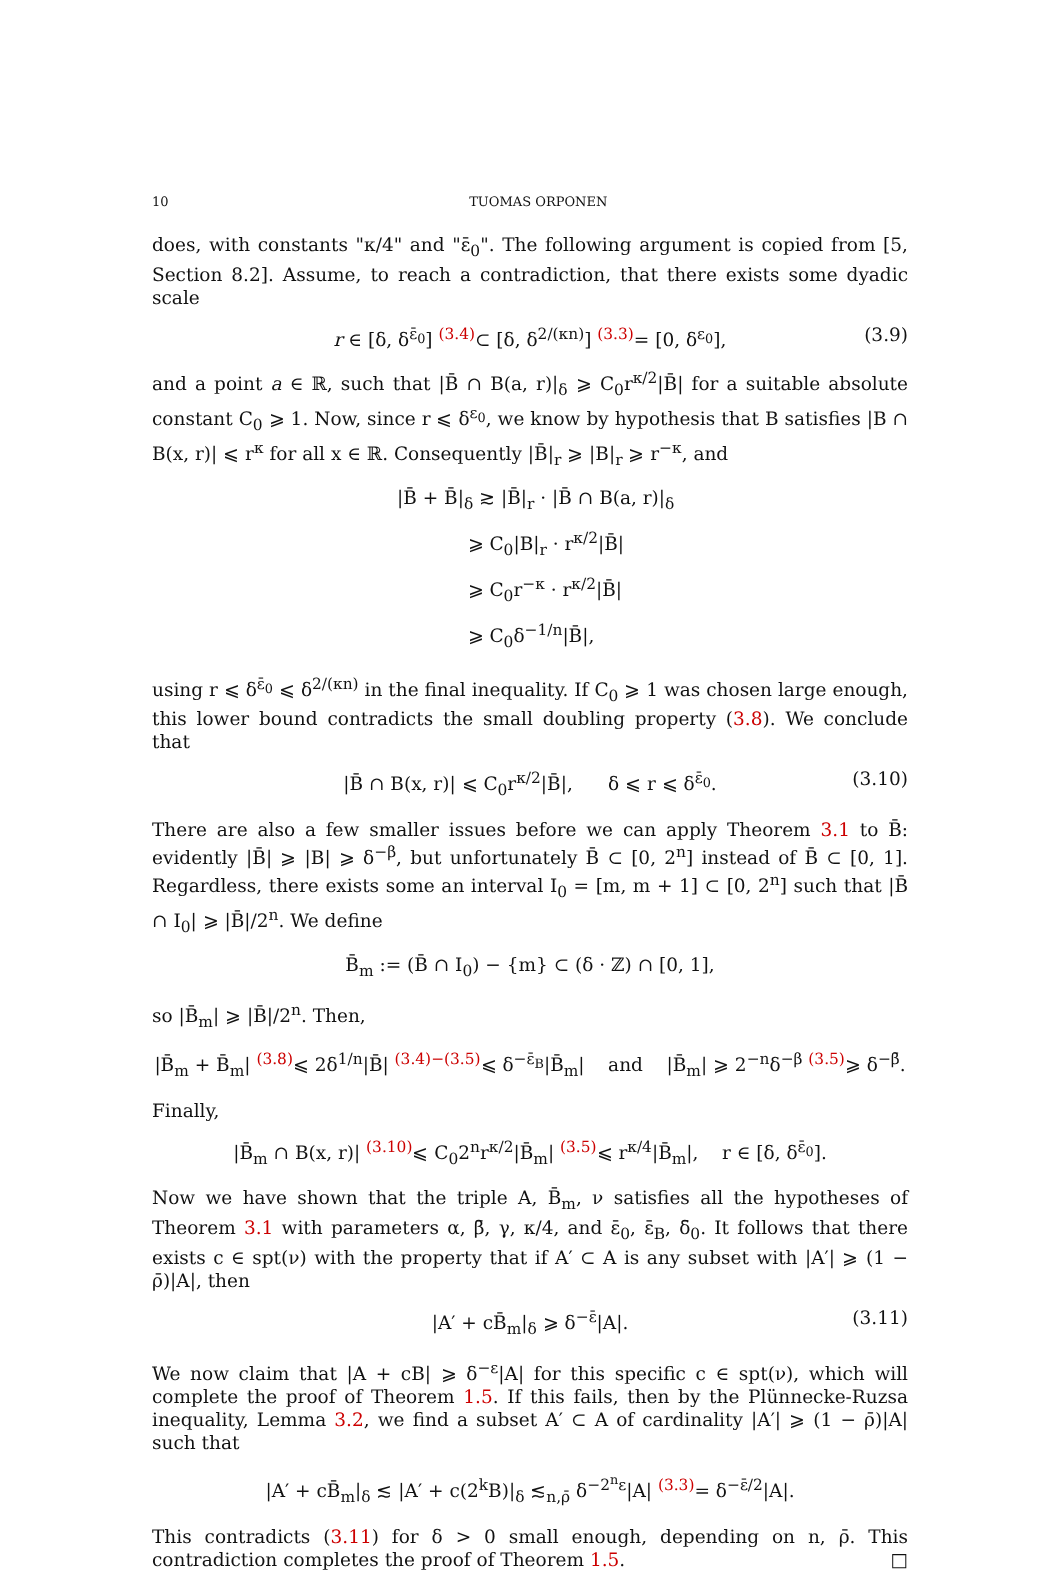10 TUOMAS ORPONEN
does, with constants "κ/4" and "ε̄<sub>0</sub>". The following argument is copied from [5, Section 8.2]. Assume, to reach a contradiction, that there exists some dyadic scale
r ∈ [δ, δ<sup>ε̄<sub>0</sub></sup>] <sup>(3.4)</sup>⊂ [δ, δ<sup>2/(κn)</sup>] <sup>(3.3)</sup>= [0, δ<sup>ε<sub>0</sub></sup>], (3.9)
and a point a ∈ ℝ, such that |B̄ ∩ B(a, r)|<sub>δ</sub> ⩾ C<sub>0</sub>r<sup>κ/2</sup>|B̄| for a suitable absolute constant C<sub>0</sub> ⩾ 1. Now, since r ⩽ δ<sup>ε<sub>0</sub></sup>, we know by hypothesis that B satisfies |B ∩ B(x, r)| ⩽ r<sup>κ</sup> for all x ∈ ℝ. Consequently |B̄|<sub>r</sub> ⩾ |B|<sub>r</sub> ⩾ r<sup>−κ</sup>, and
|B̄ + B̄|<sub>δ</sub> ≳ |B̄|<sub>r</sub> · |B̄ ∩ B(a, r)|<sub>δ</sub>
⩾ C<sub>0</sub>|B|<sub>r</sub> · r<sup>κ/2</sup>|B̄|
⩾ C<sub>0</sub>r<sup>−κ</sup> · r<sup>κ/2</sup>|B̄|
⩾ C<sub>0</sub>δ<sup>−1/n</sup>|B̄|,
using r ⩽ δ<sup>ε̄<sub>0</sub></sup> ⩽ δ<sup>2/(κn)</sup> in the final inequality. If C<sub>0</sub> ⩾ 1 was chosen large enough, this lower bound contradicts the small doubling property (3.8). We conclude that
|B̄ ∩ B(x, r)| ⩽ C<sub>0</sub>r<sup>κ/2</sup>|B̄|, δ ⩽ r ⩽ δ<sup>ε̄<sub>0</sub></sup>. (3.10)
There are also a few smaller issues before we can apply Theorem 3.1 to B̄: evidently |B̄| ⩾ |B| ⩾ δ<sup>−β</sup>, but unfortunately B̄ ⊂ [0, 2<sup>n</sup>] instead of B̄ ⊂ [0, 1]. Regardless, there exists some an interval I<sub>0</sub> = [m, m + 1] ⊂ [0, 2<sup>n</sup>] such that |B̄ ∩ I<sub>0</sub>| ⩾ |B̄|/2<sup>n</sup>. We define
B̄<sub>m</sub> := (B̄ ∩ I<sub>0</sub>) − {m} ⊂ (δ · ℤ) ∩ [0, 1],
so |B̄<sub>m</sub>| ⩾ |B̄|/2<sup>n</sup>. Then,
|B̄<sub>m</sub> + B̄<sub>m</sub>| <sup>(3.8)</sup>⩽ 2δ<sup>1/n</sup>|B̄| <sup>(3.4)−(3.5)</sup>⩽ δ<sup>−ε̄<sub>B</sub></sup>|B̄<sub>m</sub>| and |B̄<sub>m</sub>| ⩾ 2<sup>−n</sup>δ<sup>−β</sup> <sup>(3.5)</sup>⩾ δ<sup>−β̄</sup>.
Finally,
|B̄<sub>m</sub> ∩ B(x, r)| <sup>(3.10)</sup>⩽ C<sub>0</sub>2<sup>n</sup>r<sup>κ/2</sup>|B̄<sub>m</sub>| <sup>(3.5)</sup>⩽ r<sup>κ/4</sup>|B̄<sub>m</sub>|, r ∈ [δ, δ<sup>ε̄<sub>0</sub></sup>].
Now we have shown that the triple A, B̄<sub>m</sub>, ν satisfies all the hypotheses of Theorem 3.1 with parameters α, β̄, γ, κ/4, and ε̄<sub>0</sub>, ε̄<sub>B</sub>, δ̄<sub>0</sub>. It follows that there exists c ∈ spt(ν) with the property that if A′ ⊂ A is any subset with |A′| ⩾ (1 − ρ̄)|A|, then
|A′ + cB̄<sub>m</sub>|<sub>δ</sub> ⩾ δ<sup>−ε̄</sup>|A|. (3.11)
We now claim that |A + cB| ⩾ δ<sup>−ε</sup>|A| for this specific c ∈ spt(ν), which will complete the proof of Theorem 1.5. If this fails, then by the Plünnecke-Ruzsa inequality, Lemma 3.2, we find a subset A′ ⊂ A of cardinality |A′| ⩾ (1 − ρ̄)|A| such that
|A′ + cB̄<sub>m</sub>|<sub>δ</sub> ≲ |A′ + c(2<sup>k</sup>B)|<sub>δ</sub> ≲<sub>n,ρ̄</sub> δ<sup>−2<sup>n</sup>ε</sup>|A| <sup>(3.3)</sup>= δ<sup>−ε̄/2</sup>|A|.
This contradicts (3.11) for δ > 0 small enough, depending on n, ρ̄. This contradiction completes the proof of Theorem 1.5. □